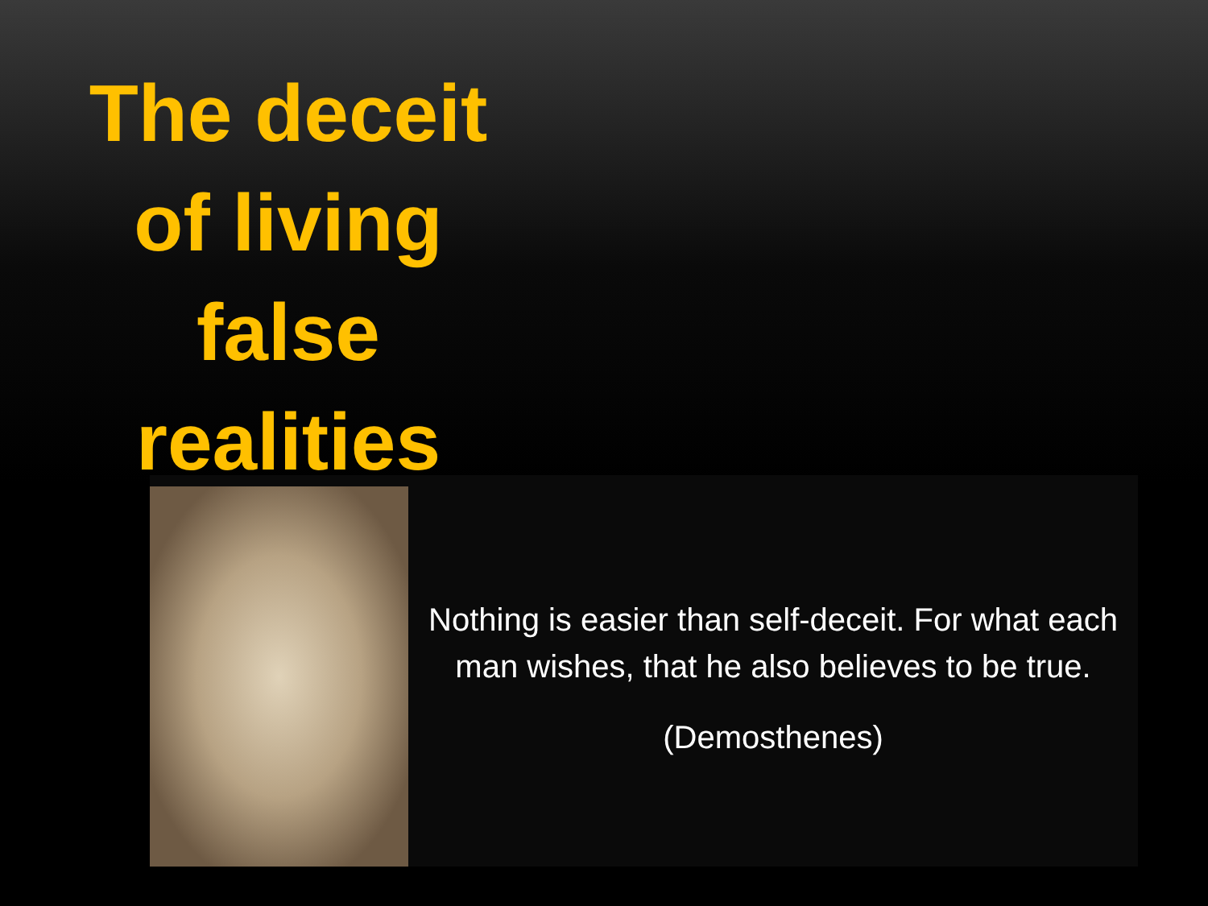The deceit of living false realities
Nothing is easier than self-deceit. For what each man wishes, that he also believes to be true.
(Demosthenes)